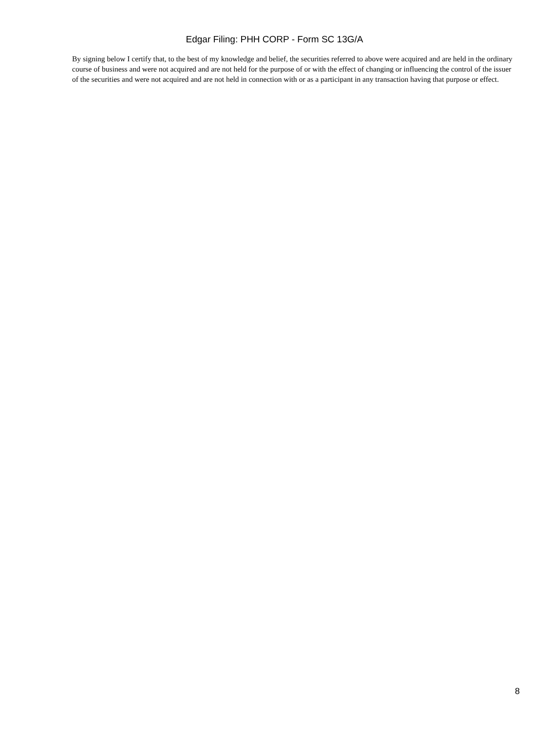Edgar Filing: PHH CORP - Form SC 13G/A
By signing below I certify that, to the best of my knowledge and belief, the securities referred to above were acquired and are held in the ordinary course of business and were not acquired and are not held for the purpose of or with the effect of changing or influencing the control of the issuer of the securities and were not acquired and are not held in connection with or as a participant in any transaction having that purpose or effect.
8